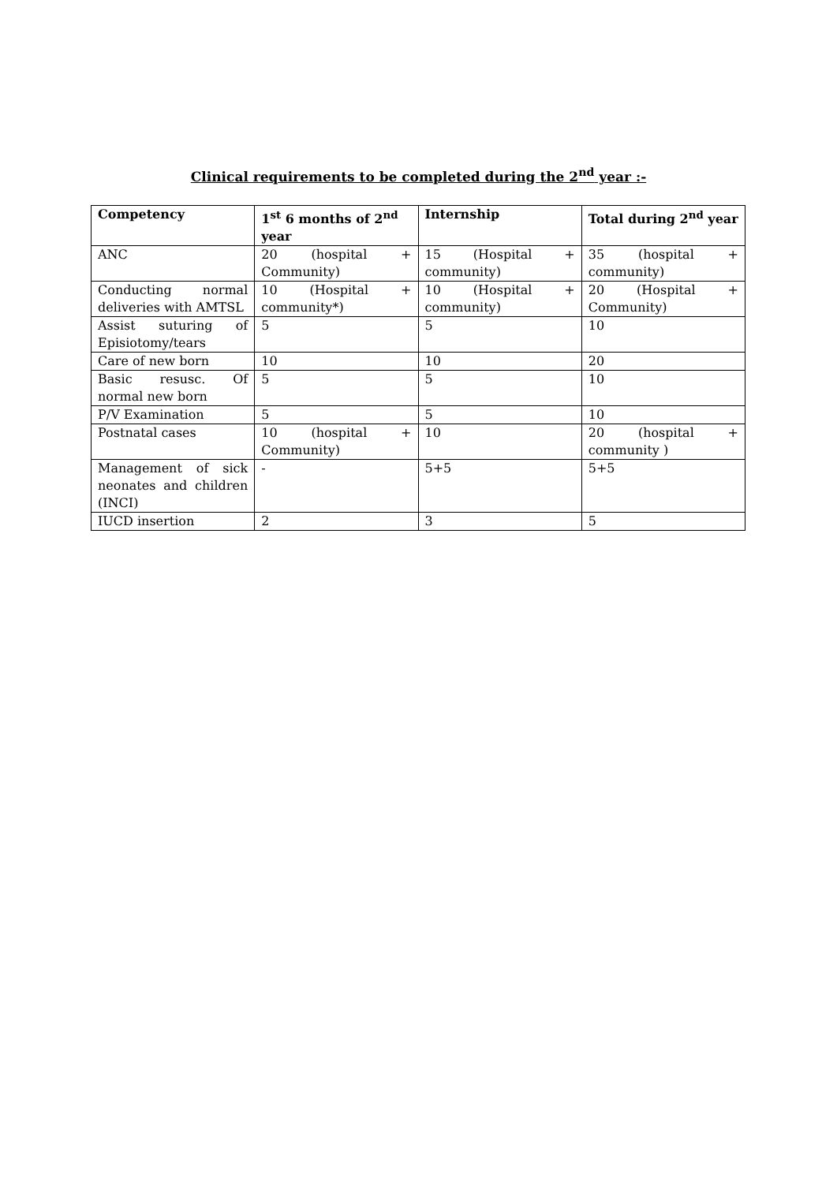Clinical requirements to be completed during the 2<sup>nd</sup> year :-
| Competency | 1<sup>st</sup> 6 months of 2<sup>nd</sup> year | Internship | Total during 2<sup>nd</sup> year |
| --- | --- | --- | --- |
| ANC | 20 (hospital + Community) | 15 (Hospital + community) | 35 (hospital + community) |
| Conducting normal deliveries with AMTSL | 10 (Hospital + community*) | 10 (Hospital + community) | 20 (Hospital + Community) |
| Assist suturing of Episiotomy/tears | 5 | 5 | 10 |
| Care of new born | 10 | 10 | 20 |
| Basic resusc. Of normal new born | 5 | 5 | 10 |
| P/V Examination | 5 | 5 | 10 |
| Postnatal cases | 10 (hospital + Community) | 10 | 20 (hospital + community ) |
| Management of sick neonates and children (INCI) | - | 5+5 | 5+5 |
| IUCD insertion | 2 | 3 | 5 |